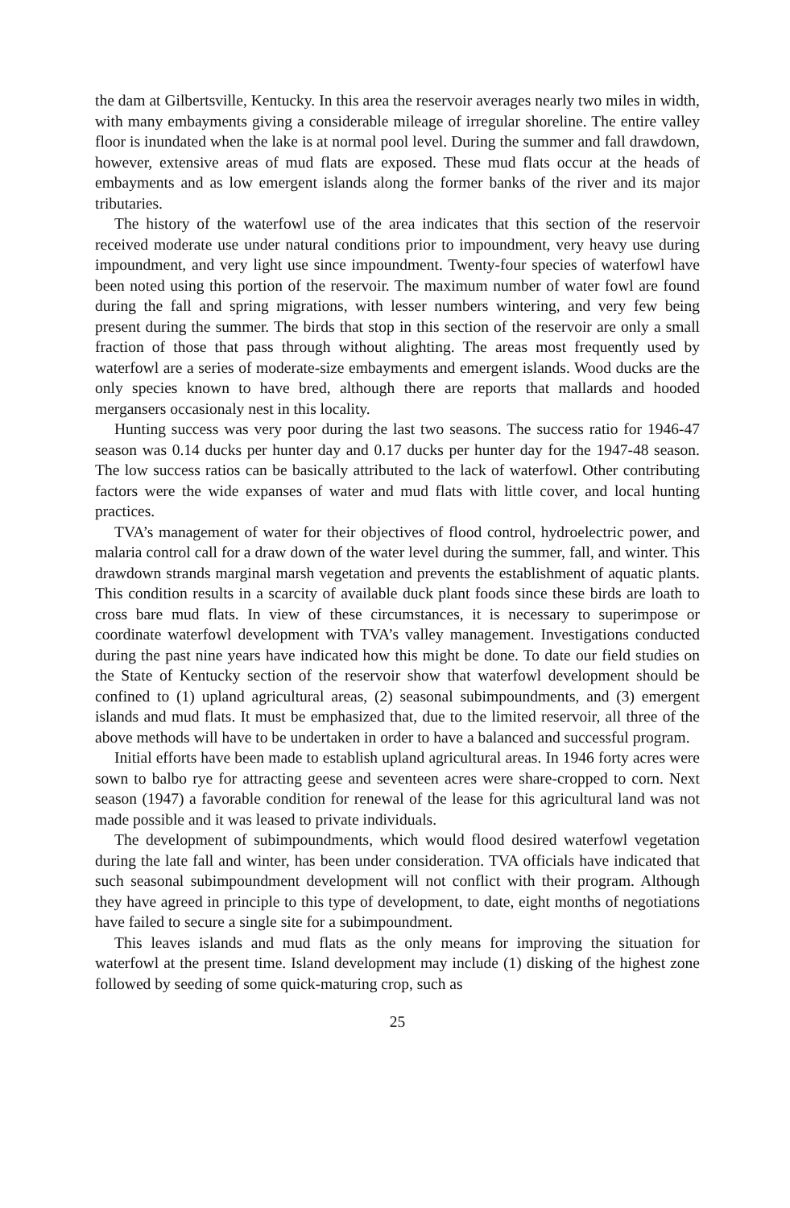the dam at Gilbertsville, Kentucky. In this area the reservoir averages nearly two miles in width, with many embayments giving a considerable mileage of irregular shoreline. The entire valley floor is inundated when the lake is at normal pool level. During the summer and fall drawdown, however, extensive areas of mud flats are exposed. These mud flats occur at the heads of embayments and as low emergent islands along the former banks of the river and its major tributaries.
The history of the waterfowl use of the area indicates that this section of the reservoir received moderate use under natural conditions prior to impoundment, very heavy use during impoundment, and very light use since impoundment. Twenty-four species of waterfowl have been noted using this portion of the reservoir. The maximum number of water fowl are found during the fall and spring migrations, with lesser numbers wintering, and very few being present during the summer. The birds that stop in this section of the reservoir are only a small fraction of those that pass through without alighting. The areas most frequently used by waterfowl are a series of moderate-size embayments and emergent islands. Wood ducks are the only species known to have bred, although there are reports that mallards and hooded mergansers occasionaly nest in this locality.
Hunting success was very poor during the last two seasons. The success ratio for 1946-47 season was 0.14 ducks per hunter day and 0.17 ducks per hunter day for the 1947-48 season. The low success ratios can be basically attributed to the lack of waterfowl. Other contributing factors were the wide expanses of water and mud flats with little cover, and local hunting practices.
TVA’s management of water for their objectives of flood control, hydroelectric power, and malaria control call for a draw down of the water level during the summer, fall, and winter. This drawdown strands marginal marsh vegetation and prevents the establishment of aquatic plants. This condition results in a scarcity of available duck plant foods since these birds are loath to cross bare mud flats. In view of these circumstances, it is necessary to superimpose or coordinate waterfowl development with TVA’s valley management. Investigations conducted during the past nine years have indicated how this might be done. To date our field studies on the State of Kentucky section of the reservoir show that waterfowl development should be confined to (1) upland agricultural areas, (2) seasonal subimpoundments, and (3) emergent islands and mud flats. It must be emphasized that, due to the limited reservoir, all three of the above methods will have to be undertaken in order to have a balanced and successful program.
Initial efforts have been made to establish upland agricultural areas. In 1946 forty acres were sown to balbo rye for attracting geese and seventeen acres were share-cropped to corn. Next season (1947) a favorable condition for renewal of the lease for this agricultural land was not made possible and it was leased to private individuals.
The development of subimpoundments, which would flood desired waterfowl vegetation during the late fall and winter, has been under consideration. TVA officials have indicated that such seasonal subimpoundment development will not conflict with their program. Although they have agreed in principle to this type of development, to date, eight months of negotiations have failed to secure a single site for a subimpoundment.
This leaves islands and mud flats as the only means for improving the situation for waterfowl at the present time. Island development may include (1) disking of the highest zone followed by seeding of some quick-maturing crop, such as
25